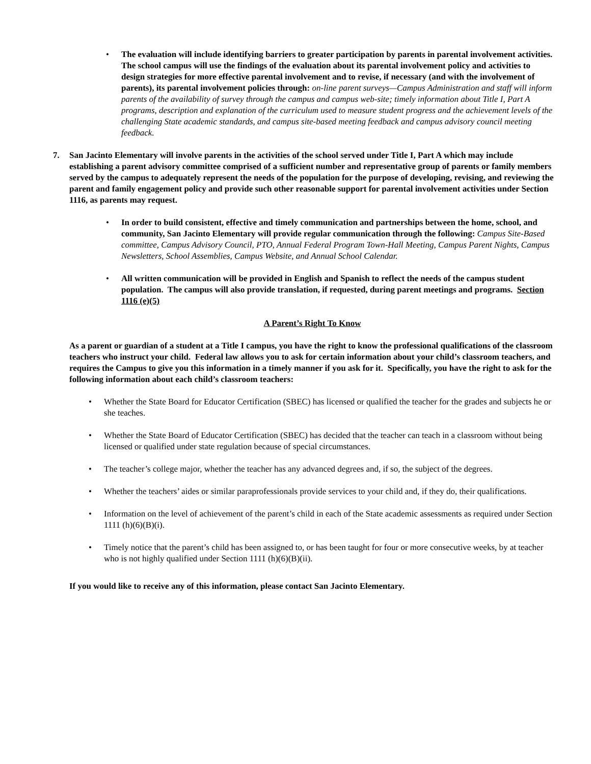• The evaluation will include identifying barriers to greater participation by parents in parental involvement activities. The school campus will use the findings of the evaluation about its parental involvement policy and activities to design strategies for more effective parental involvement and to revise, if necessary (and with the involvement of parents), its parental involvement policies through: on-line parent surveys—Campus Administration and staff will inform parents of the availability of survey through the campus and campus web-site; timely information about Title I, Part A programs, description and explanation of the curriculum used to measure student progress and the achievement levels of the challenging State academic standards, and campus site-based meeting feedback and campus advisory council meeting feedback.
7. San Jacinto Elementary will involve parents in the activities of the school served under Title I, Part A which may include establishing a parent advisory committee comprised of a sufficient number and representative group of parents or family members served by the campus to adequately represent the needs of the population for the purpose of developing, revising, and reviewing the parent and family engagement policy and provide such other reasonable support for parental involvement activities under Section 1116, as parents may request.
• In order to build consistent, effective and timely communication and partnerships between the home, school, and community, San Jacinto Elementary will provide regular communication through the following: Campus Site-Based committee, Campus Advisory Council, PTO, Annual Federal Program Town-Hall Meeting, Campus Parent Nights, Campus Newsletters, School Assemblies, Campus Website, and Annual School Calendar.
• All written communication will be provided in English and Spanish to reflect the needs of the campus student population. The campus will also provide translation, if requested, during parent meetings and programs. Section 1116 (e)(5)
A Parent’s Right To Know
As a parent or guardian of a student at a Title I campus, you have the right to know the professional qualifications of the classroom teachers who instruct your child. Federal law allows you to ask for certain information about your child’s classroom teachers, and requires the Campus to give you this information in a timely manner if you ask for it. Specifically, you have the right to ask for the following information about each child’s classroom teachers:
• Whether the State Board for Educator Certification (SBEC) has licensed or qualified the teacher for the grades and subjects he or she teaches.
• Whether the State Board of Educator Certification (SBEC) has decided that the teacher can teach in a classroom without being licensed or qualified under state regulation because of special circumstances.
• The teacher’s college major, whether the teacher has any advanced degrees and, if so, the subject of the degrees.
• Whether the teachers’ aides or similar paraprofessionals provide services to your child and, if they do, their qualifications.
• Information on the level of achievement of the parent’s child in each of the State academic assessments as required under Section 1111 (h)(6)(B)(i).
• Timely notice that the parent’s child has been assigned to, or has been taught for four or more consecutive weeks, by at teacher who is not highly qualified under Section 1111 (h)(6)(B)(ii).
If you would like to receive any of this information, please contact San Jacinto Elementary.